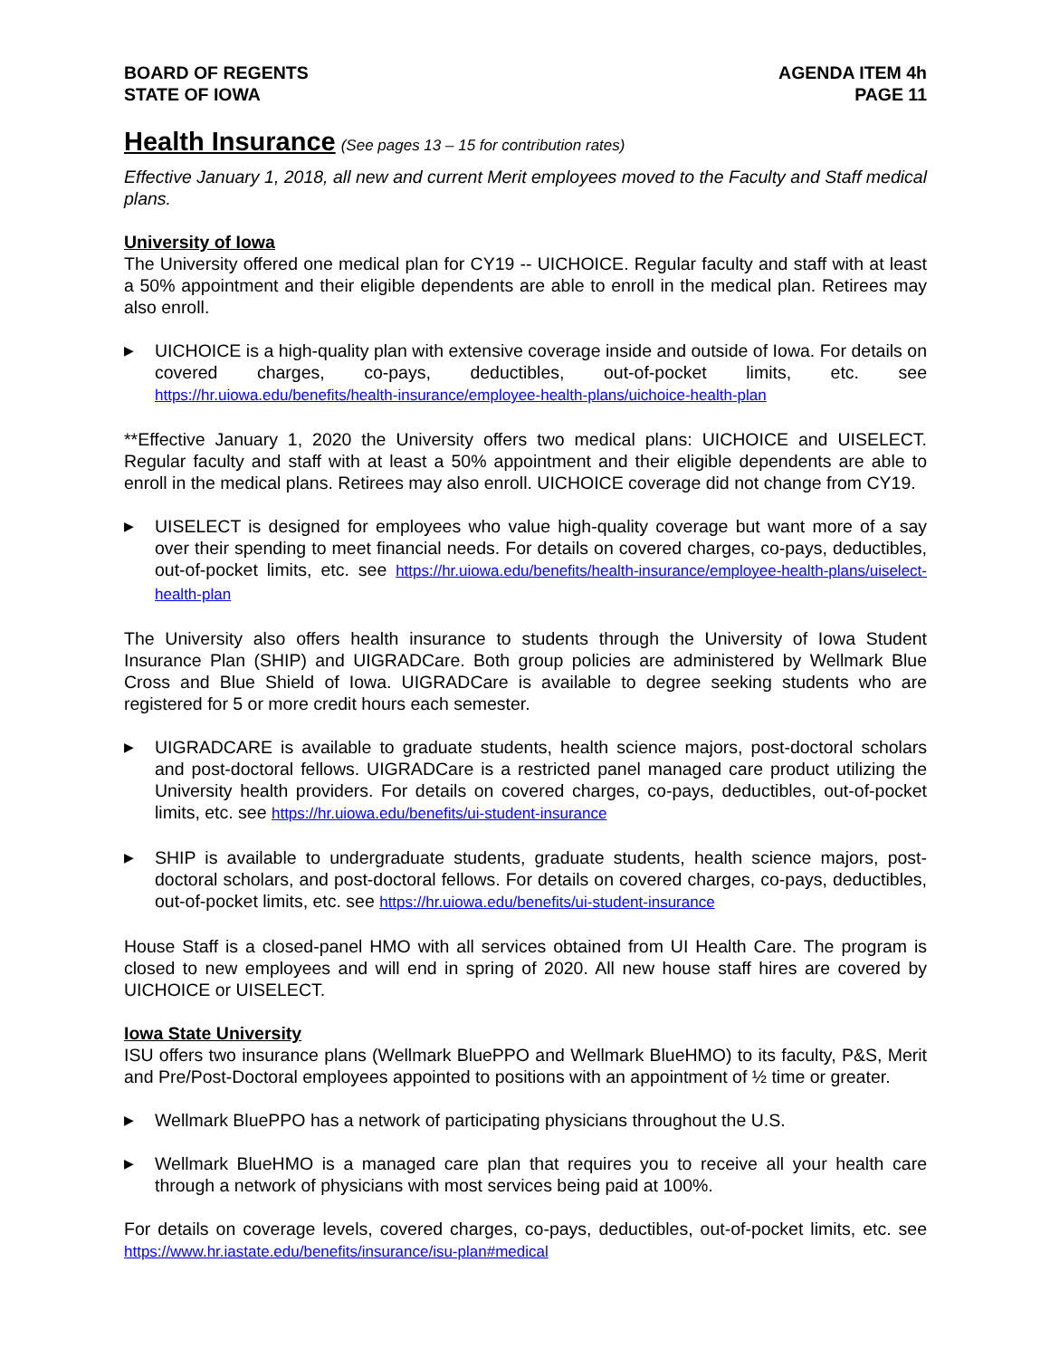BOARD OF REGENTS
STATE OF IOWA
AGENDA ITEM 4h
PAGE 11
Health Insurance (See pages 13 – 15 for contribution rates)
Effective January 1, 2018, all new and current Merit employees moved to the Faculty and Staff medical plans.
University of Iowa
The University offered one medical plan for CY19 -- UICHOICE. Regular faculty and staff with at least a 50% appointment and their eligible dependents are able to enroll in the medical plan. Retirees may also enroll.
▶
UICHOICE is a high-quality plan with extensive coverage inside and outside of Iowa. For details on covered charges, co-pays, deductibles, out-of-pocket limits, etc. see https://hr.uiowa.edu/benefits/health-insurance/employee-health-plans/uichoice-health-plan
**Effective January 1, 2020 the University offers two medical plans: UICHOICE and UISELECT. Regular faculty and staff with at least a 50% appointment and their eligible dependents are able to enroll in the medical plans. Retirees may also enroll. UICHOICE coverage did not change from CY19.
▶
UISELECT is designed for employees who value high-quality coverage but want more of a say over their spending to meet financial needs. For details on covered charges, co-pays, deductibles, out-of-pocket limits, etc. see https://hr.uiowa.edu/benefits/health-insurance/employee-health-plans/uiselect-health-plan
The University also offers health insurance to students through the University of Iowa Student Insurance Plan (SHIP) and UIGRADCare. Both group policies are administered by Wellmark Blue Cross and Blue Shield of Iowa. UIGRADCare is available to degree seeking students who are registered for 5 or more credit hours each semester.
▶
UIGRADCARE is available to graduate students, health science majors, post-doctoral scholars and post-doctoral fellows. UIGRADCare is a restricted panel managed care product utilizing the University health providers. For details on covered charges, co-pays, deductibles, out-of-pocket limits, etc. see https://hr.uiowa.edu/benefits/ui-student-insurance
▶
SHIP is available to undergraduate students, graduate students, health science majors, post-doctoral scholars, and post-doctoral fellows. For details on covered charges, co-pays, deductibles, out-of-pocket limits, etc. see https://hr.uiowa.edu/benefits/ui-student-insurance
House Staff is a closed-panel HMO with all services obtained from UI Health Care. The program is closed to new employees and will end in spring of 2020. All new house staff hires are covered by UICHOICE or UISELECT.
Iowa State University
ISU offers two insurance plans (Wellmark BluePPO and Wellmark BlueHMO) to its faculty, P&S, Merit and Pre/Post-Doctoral employees appointed to positions with an appointment of ½ time or greater.
▶
Wellmark BluePPO has a network of participating physicians throughout the U.S.
▶
Wellmark BlueHMO is a managed care plan that requires you to receive all your health care through a network of physicians with most services being paid at 100%.
For details on coverage levels, covered charges, co-pays, deductibles, out-of-pocket limits, etc. see https://www.hr.iastate.edu/benefits/insurance/isu-plan#medical